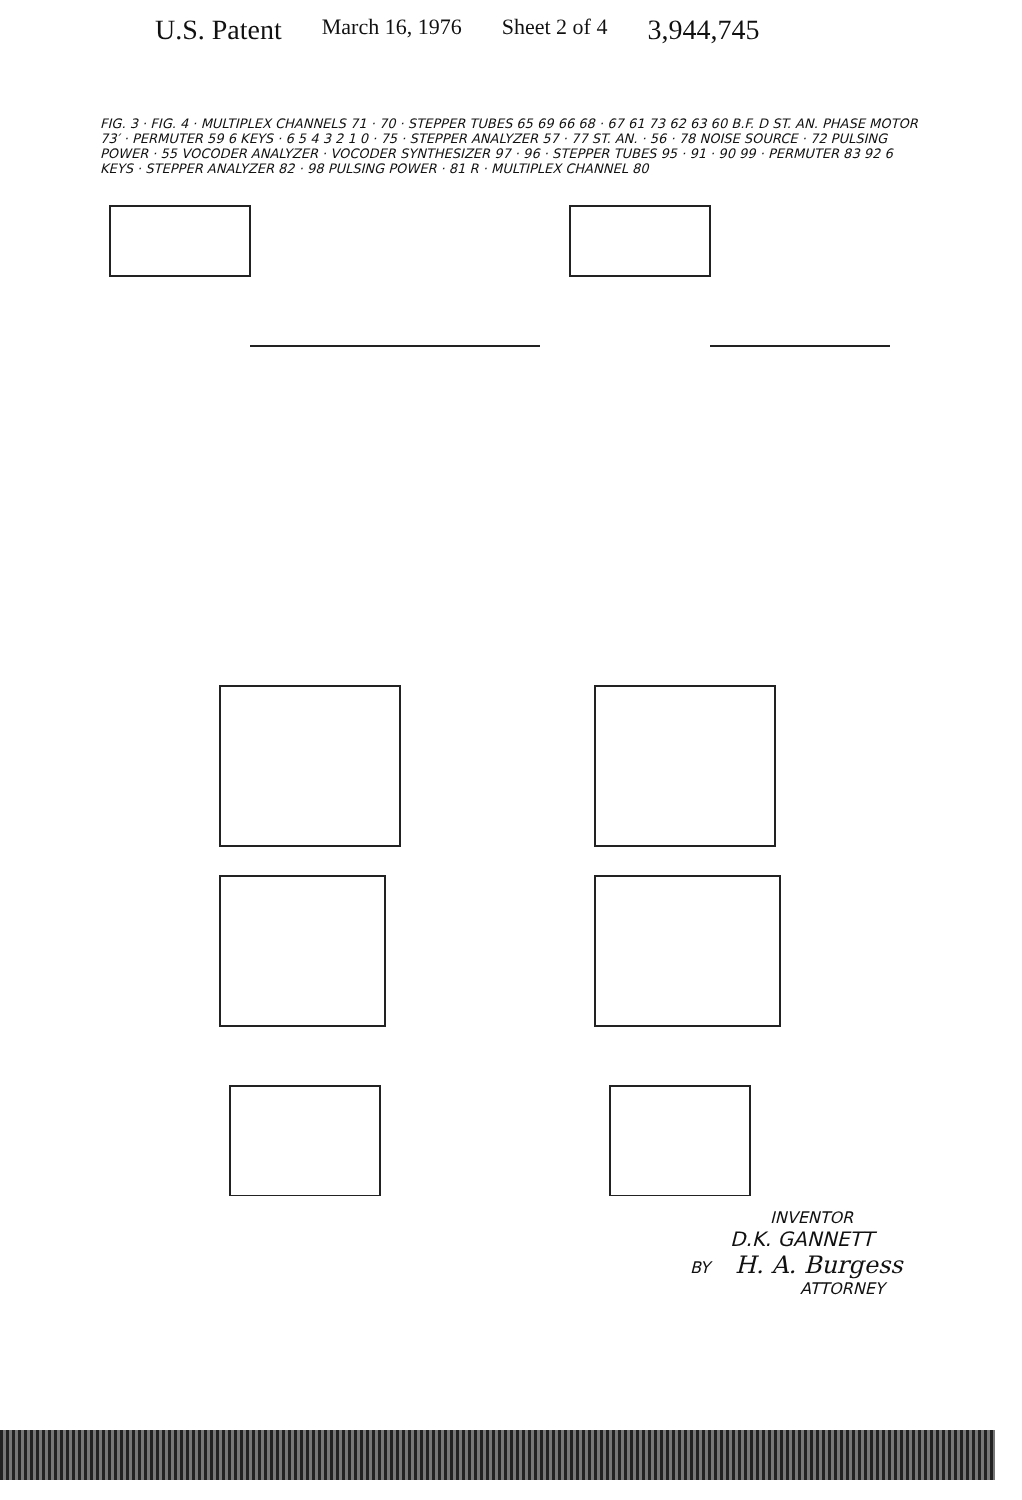U.S. Patent March 16, 1976 Sheet 2 of 4 3,944,745
FIG. 3 · FIG. 4 · MULTIPLEX CHANNELS 71 · 70 · STEPPER TUBES 65 69 66 68 · 67 61 73 62 63 60 B.F. D ST. AN. PHASE MOTOR 73′ · PERMUTER 59 6 KEYS · 6 5 4 3 2 1 0 · 75 · STEPPER ANALYZER 57 · 77 ST. AN. · 56 · 78 NOISE SOURCE · 72 PULSING POWER · 55 VOCODER ANALYZER · VOCODER SYNTHESIZER 97 · 96 · STEPPER TUBES 95 · 91 · 90 99 · PERMUTER 83 92 6 KEYS · STEPPER ANALYZER 82 · 98 PULSING POWER · 81 R · MULTIPLEX CHANNEL 80
INVENTOR
D.K. GANNETT
BY H. A. Burgess
ATTORNEY